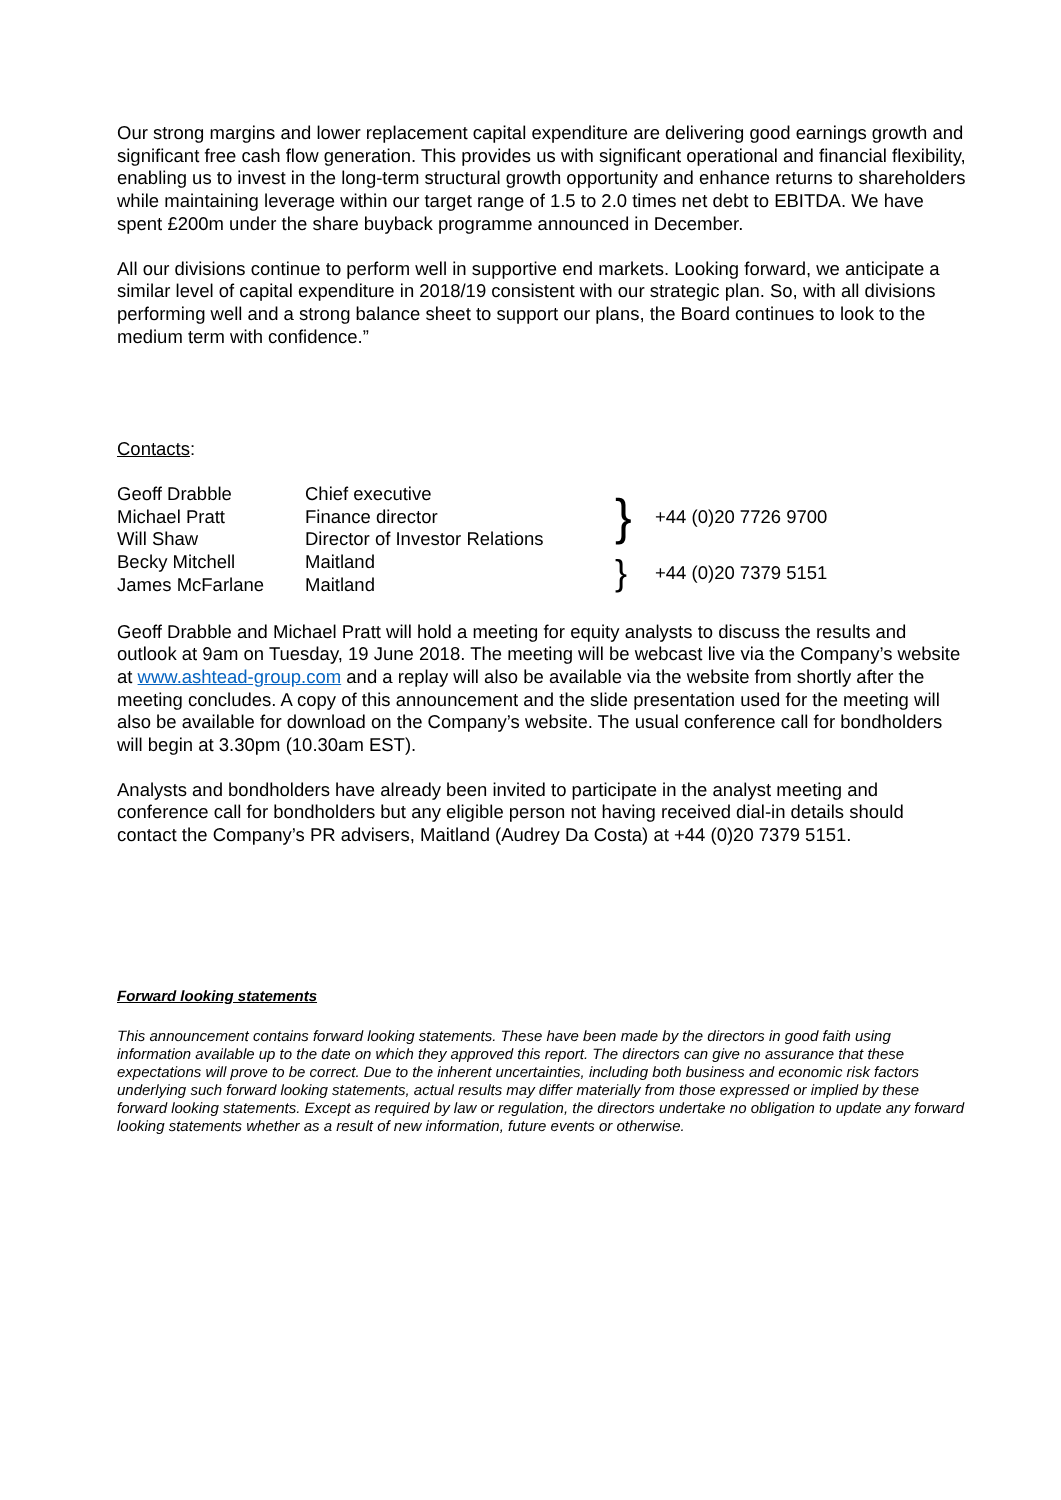Our strong margins and lower replacement capital expenditure are delivering good earnings growth and significant free cash flow generation. This provides us with significant operational and financial flexibility, enabling us to invest in the long-term structural growth opportunity and enhance returns to shareholders while maintaining leverage within our target range of 1.5 to 2.0 times net debt to EBITDA. We have spent £200m under the share buyback programme announced in December.
All our divisions continue to perform well in supportive end markets. Looking forward, we anticipate a similar level of capital expenditure in 2018/19 consistent with our strategic plan. So, with all divisions performing well and a strong balance sheet to support our plans, the Board continues to look to the medium term with confidence.”
Contacts:
| Geoff Drabble | Chief executive | } | +44 (0)20 7726 9700 |
| Michael Pratt | Finance director | | |
| Will Shaw | Director of Investor Relations | | |
| Becky Mitchell | Maitland | } | +44 (0)20 7379 5151 |
| James McFarlane | Maitland | | |
Geoff Drabble and Michael Pratt will hold a meeting for equity analysts to discuss the results and outlook at 9am on Tuesday, 19 June 2018. The meeting will be webcast live via the Company’s website at www.ashtead-group.com and a replay will also be available via the website from shortly after the meeting concludes. A copy of this announcement and the slide presentation used for the meeting will also be available for download on the Company’s website. The usual conference call for bondholders will begin at 3.30pm (10.30am EST).
Analysts and bondholders have already been invited to participate in the analyst meeting and conference call for bondholders but any eligible person not having received dial-in details should contact the Company’s PR advisers, Maitland (Audrey Da Costa) at +44 (0)20 7379 5151.
Forward looking statements
This announcement contains forward looking statements. These have been made by the directors in good faith using information available up to the date on which they approved this report. The directors can give no assurance that these expectations will prove to be correct. Due to the inherent uncertainties, including both business and economic risk factors underlying such forward looking statements, actual results may differ materially from those expressed or implied by these forward looking statements. Except as required by law or regulation, the directors undertake no obligation to update any forward looking statements whether as a result of new information, future events or otherwise.